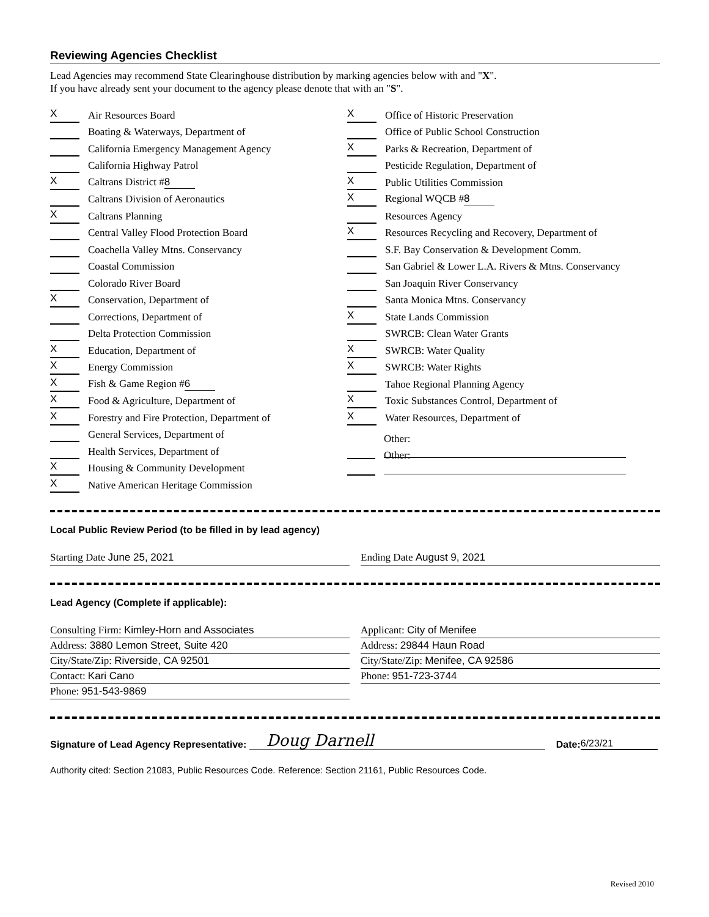Reviewing Agencies Checklist
Lead Agencies may recommend State Clearinghouse distribution by marking agencies below with and "X".
If you have already sent your document to the agency please denote that with an "S".
X Air Resources Board
Boating & Waterways, Department of
California Emergency Management Agency
California Highway Patrol
X Caltrans District # 8
Caltrans Division of Aeronautics
X Caltrans Planning
Central Valley Flood Protection Board
Coachella Valley Mtns. Conservancy
Coastal Commission
Colorado River Board
X Conservation, Department of
Corrections, Department of
Delta Protection Commission
X Education, Department of
X Energy Commission
X Fish & Game Region # 6
X Food & Agriculture, Department of
X Forestry and Fire Protection, Department of
General Services, Department of
Health Services, Department of
X Housing & Community Development
X Native American Heritage Commission
X Office of Historic Preservation
Office of Public School Construction
X Parks & Recreation, Department of
Pesticide Regulation, Department of
X Public Utilities Commission
X Regional WQCB # 8
Resources Agency
X Resources Recycling and Recovery, Department of
S.F. Bay Conservation & Development Comm.
San Gabriel & Lower L.A. Rivers & Mtns. Conservancy
San Joaquin River Conservancy
Santa Monica Mtns. Conservancy
X State Lands Commission
SWRCB: Clean Water Grants
X SWRCB: Water Quality
X SWRCB: Water Rights
Tahoe Regional Planning Agency
X Toxic Substances Control, Department of
X Water Resources, Department of
Other:
Other:
Local Public Review Period (to be filled in by lead agency)
Starting Date June 25, 2021 Ending Date August 9, 2021
Lead Agency (Complete if applicable):
Consulting Firm: Kimley-Horn and Associates
Address: 3880 Lemon Street, Suite 420
City/State/Zip: Riverside, CA 92501
Contact: Kari Cano
Phone: 951-543-9869
Applicant: City of Menifee
Address: 29844 Haun Road
City/State/Zip: Menifee, CA 92586
Phone: 951-723-3744
Signature of Lead Agency Representative: Doug Darnell Date: 6/23/21
Authority cited: Section 21083, Public Resources Code. Reference: Section 21161, Public Resources Code.
Revised 2010